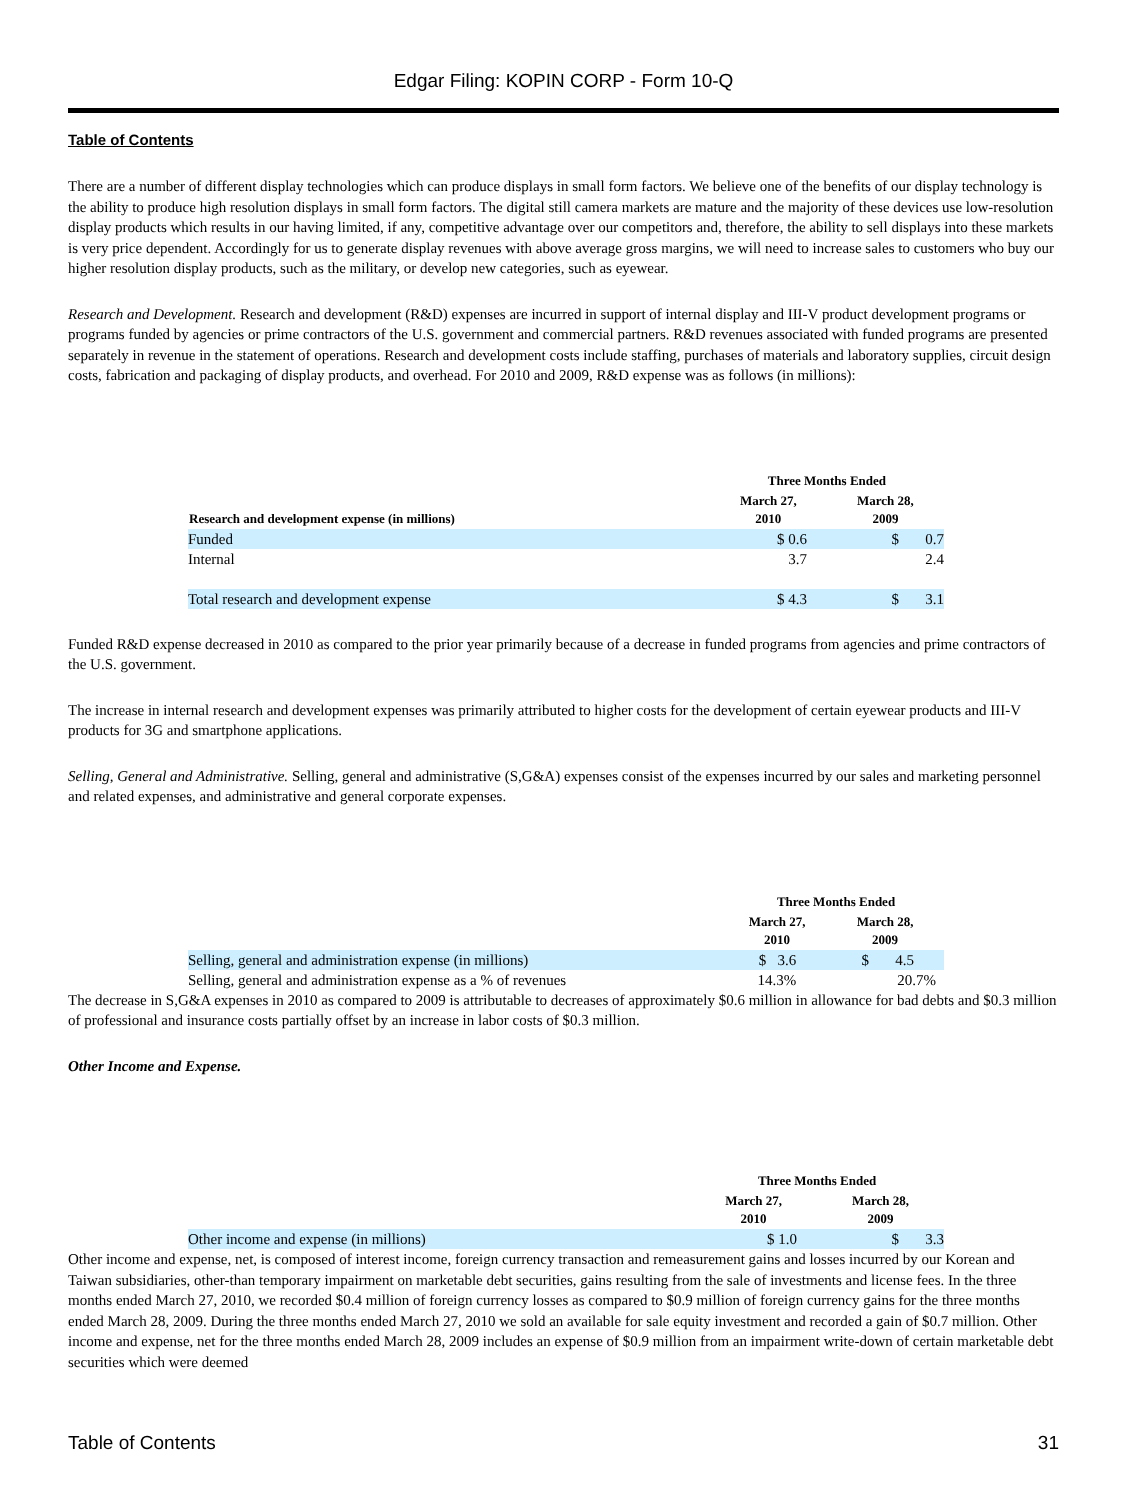Edgar Filing: KOPIN CORP - Form 10-Q
Table of Contents
There are a number of different display technologies which can produce displays in small form factors. We believe one of the benefits of our display technology is the ability to produce high resolution displays in small form factors. The digital still camera markets are mature and the majority of these devices use low-resolution display products which results in our having limited, if any, competitive advantage over our competitors and, therefore, the ability to sell displays into these markets is very price dependent. Accordingly for us to generate display revenues with above average gross margins, we will need to increase sales to customers who buy our higher resolution display products, such as the military, or develop new categories, such as eyewear.
Research and Development. Research and development (R&D) expenses are incurred in support of internal display and III-V product development programs or programs funded by agencies or prime contractors of the U.S. government and commercial partners. R&D revenues associated with funded programs are presented separately in revenue in the statement of operations. Research and development costs include staffing, purchases of materials and laboratory supplies, circuit design costs, fabrication and packaging of display products, and overhead. For 2010 and 2009, R&D expense was as follows (in millions):
| | Three Months Ended | |
| --- | --- | --- |
| Research and development expense (in millions) | March 27, 2010 | March 28, 2009 |
| Funded | $ 0.6 | $ 0.7 |
| Internal | 3.7 | 2.4 |
| Total research and development expense | $ 4.3 | $ 3.1 |
Funded R&D expense decreased in 2010 as compared to the prior year primarily because of a decrease in funded programs from agencies and prime contractors of the U.S. government.
The increase in internal research and development expenses was primarily attributed to higher costs for the development of certain eyewear products and III-V products for 3G and smartphone applications.
Selling, General and Administrative. Selling, general and administrative (S,G&A) expenses consist of the expenses incurred by our sales and marketing personnel and related expenses, and administrative and general corporate expenses.
| | Three Months Ended | |
| --- | --- | --- |
| | March 27, 2010 | March 28, 2009 |
| Selling, general and administration expense (in millions) | $ 3.6 | $ 4.5 |
| Selling, general and administration expense as a % of revenues | 14.3% | 20.7% |
The decrease in S,G&A expenses in 2010 as compared to 2009 is attributable to decreases of approximately $0.6 million in allowance for bad debts and $0.3 million of professional and insurance costs partially offset by an increase in labor costs of $0.3 million.
Other Income and Expense.
| | Three Months Ended | |
| --- | --- | --- |
| | March 27, 2010 | March 28, 2009 |
| Other income and expense (in millions) | $ 1.0 | $ 3.3 |
Other income and expense, net, is composed of interest income, foreign currency transaction and remeasurement gains and losses incurred by our Korean and Taiwan subsidiaries, other-than temporary impairment on marketable debt securities, gains resulting from the sale of investments and license fees. In the three months ended March 27, 2010, we recorded $0.4 million of foreign currency losses as compared to $0.9 million of foreign currency gains for the three months ended March 28, 2009. During the three months ended March 27, 2010 we sold an available for sale equity investment and recorded a gain of $0.7 million. Other income and expense, net for the three months ended March 28, 2009 includes an expense of $0.9 million from an impairment write-down of certain marketable debt securities which were deemed
Table of Contents 31